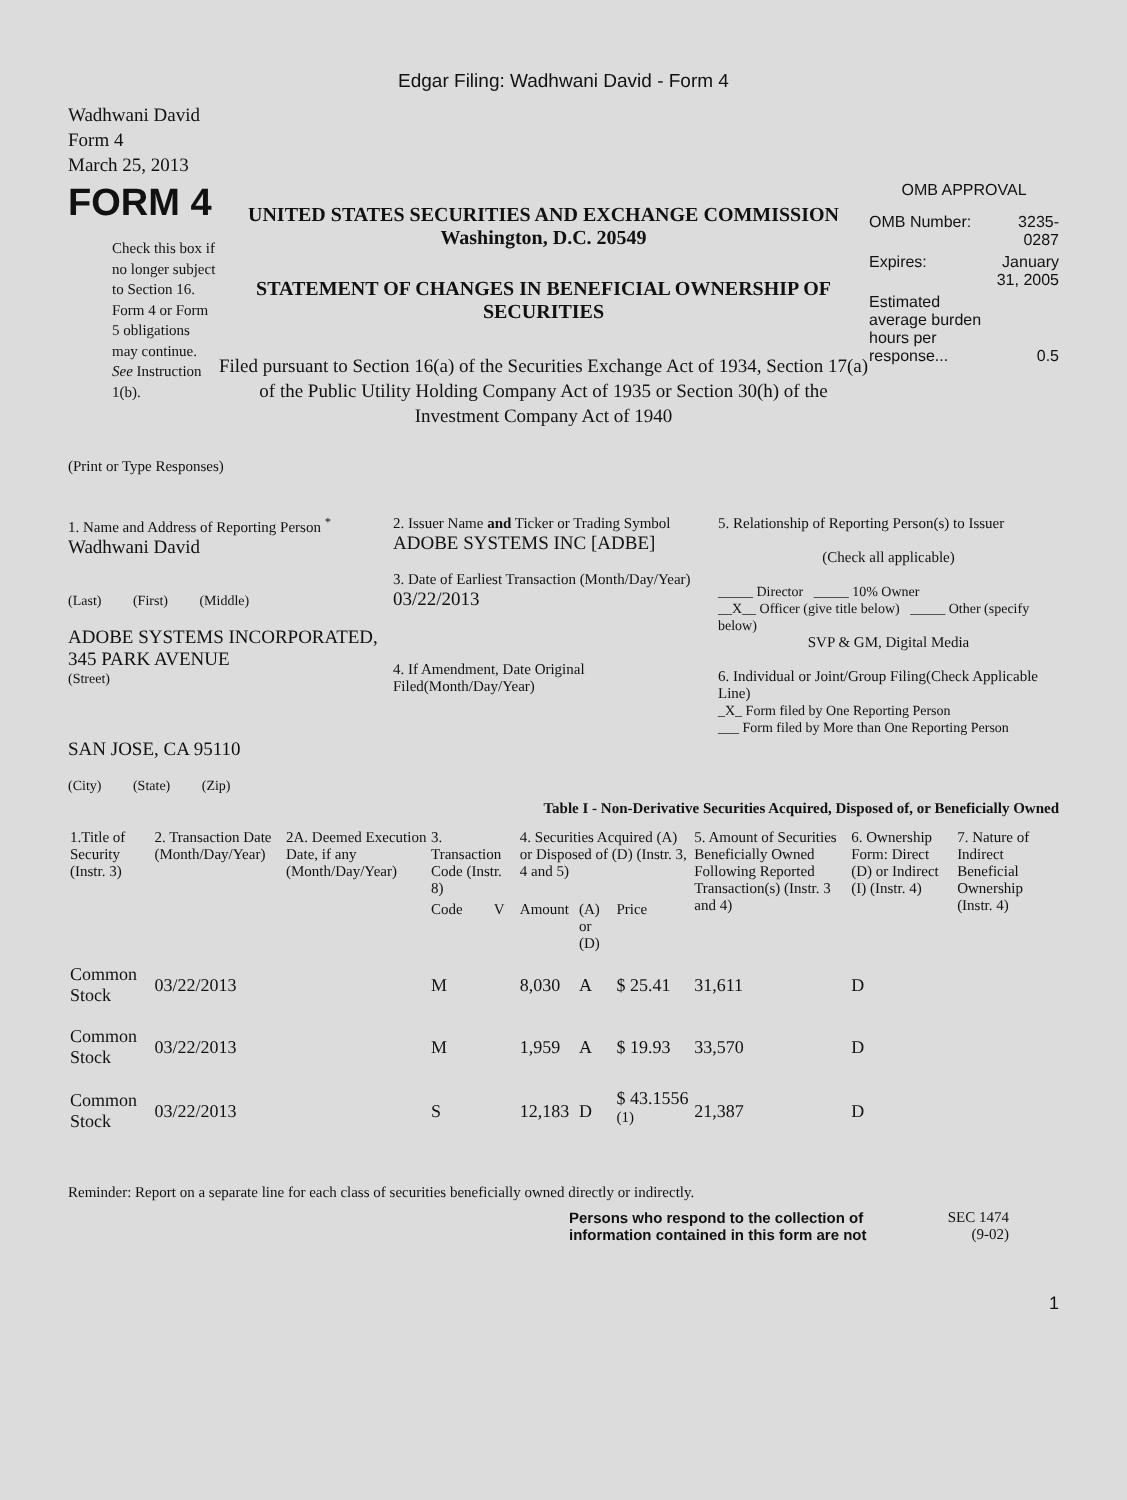Edgar Filing: Wadhwani David - Form 4
Wadhwani David
Form 4
March 25, 2013
FORM 4
Check this box if no longer subject to Section 16. Form 4 or Form 5 obligations may continue. See Instruction 1(b).
UNITED STATES SECURITIES AND EXCHANGE COMMISSION
Washington, D.C. 20549
STATEMENT OF CHANGES IN BENEFICIAL OWNERSHIP OF SECURITIES
Filed pursuant to Section 16(a) of the Securities Exchange Act of 1934, Section 17(a) of the Public Utility Holding Company Act of 1935 or Section 30(h) of the Investment Company Act of 1940
OMB APPROVAL
| OMB Number: | 3235-0287 |
| Expires: | January 31, 2005 |
| Estimated average burden hours per response... | 0.5 |
(Print or Type Responses)
1. Name and Address of Reporting Person <sup>*</sup>
Wadhwani David
(Last) (First) (Middle)
ADOBE SYSTEMS INCORPORATED, 345 PARK AVENUE
(Street)
SAN JOSE, CA 95110
(City) (State) (Zip)
2. Issuer Name and Ticker or Trading Symbol
ADOBE SYSTEMS INC [ADBE]
3. Date of Earliest Transaction (Month/Day/Year)
03/22/2013
4. If Amendment, Date Original Filed(Month/Day/Year)
5. Relationship of Reporting Person(s) to Issuer
(Check all applicable)
_____ Director _____ 10% Owner
__X__ Officer (give title below) _____ Other (specify below)
SVP & GM, Digital Media
6. Individual or Joint/Group Filing(Check Applicable Line)
_X_ Form filed by One Reporting Person
___ Form filed by More than One Reporting Person
Table I - Non-Derivative Securities Acquired, Disposed of, or Beneficially Owned
| 1.Title of Security (Instr. 3) | 2. Transaction Date (Month/Day/Year) | 2A. Deemed Execution Date, if any (Month/Day/Year) | 3. Transaction Code (Instr. 8) | | 4. Securities Acquired (A) or Disposed of (D) (Instr. 3, 4 and 5) | | | 5. Amount of Securities Beneficially Owned Following Reported Transaction(s) (Instr. 3 and 4) | 6. Ownership Form: Direct (D) or Indirect (I) (Instr. 4) | 7. Nature of Indirect Beneficial Ownership (Instr. 4) |
| --- | --- | --- | --- | --- | --- | --- | --- | --- | --- | --- |
| | | | Code | V | Amount | (A) or (D) | Price | | | |
| Common Stock | 03/22/2013 | | M | | 8,030 | A | $ 25.41 | 31,611 | D | |
| Common Stock | 03/22/2013 | | M | | 1,959 | A | $ 19.93 | 33,570 | D | |
| Common Stock | 03/22/2013 | | S | | 12,183 | D | $ 43.1556 <sup>(1)</sup> | 21,387 | D | |
Reminder: Report on a separate line for each class of securities beneficially owned directly or indirectly.
Persons who respond to the collection of information contained in this form are not
SEC 1474
(9-02)
1